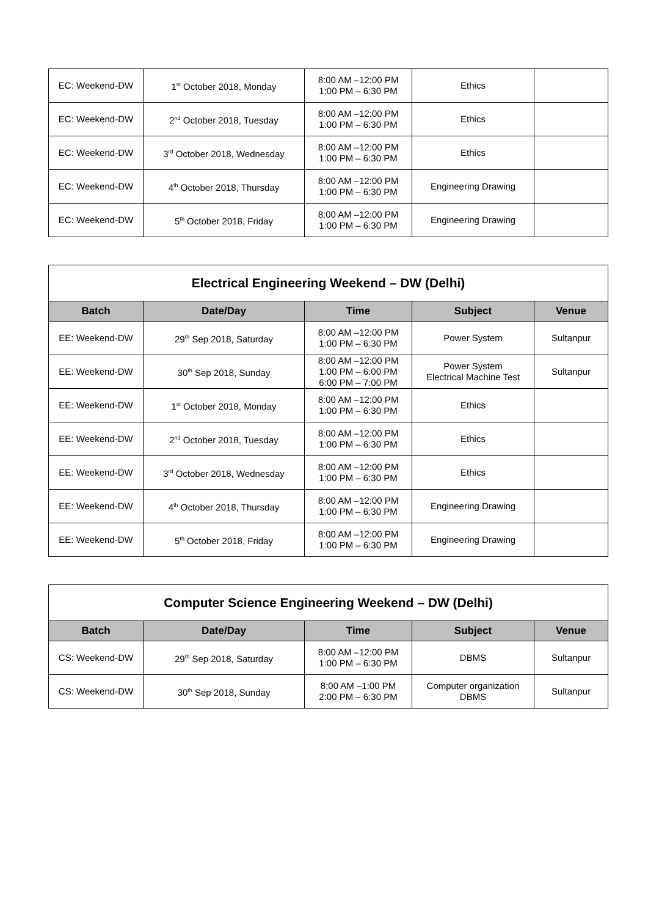| EC: Weekend-DW | 1<sup>st</sup> October 2018, Monday | 8:00 AM –12:00 PM 1:00 PM – 6:30 PM | Ethics | |
| EC: Weekend-DW | 2<sup>nd</sup> October 2018, Tuesday | 8:00 AM –12:00 PM 1:00 PM – 6:30 PM | Ethics | |
| EC: Weekend-DW | 3<sup>rd</sup> October 2018, Wednesday | 8:00 AM –12:00 PM 1:00 PM – 6:30 PM | Ethics | |
| EC: Weekend-DW | 4<sup>th</sup> October 2018, Thursday | 8:00 AM –12:00 PM 1:00 PM – 6:30 PM | Engineering Drawing | |
| EC: Weekend-DW | 5<sup>th</sup> October 2018, Friday | 8:00 AM –12:00 PM 1:00 PM – 6:30 PM | Engineering Drawing | |
| Electrical Engineering Weekend – DW (Delhi) | | | | |
| Batch | Date/Day | Time | Subject | Venue |
| EE: Weekend-DW | 29<sup>th</sup> Sep 2018, Saturday | 8:00 AM –12:00 PM 1:00 PM – 6:30 PM | Power System | Sultanpur |
| EE: Weekend-DW | 30<sup>th</sup> Sep 2018, Sunday | 8:00 AM –12:00 PM 1:00 PM – 6:00 PM 6:00 PM – 7:00 PM | Power System Electrical Machine Test | Sultanpur |
| EE: Weekend-DW | 1<sup>st</sup> October 2018, Monday | 8:00 AM –12:00 PM 1:00 PM – 6:30 PM | Ethics | |
| EE: Weekend-DW | 2<sup>nd</sup> October 2018, Tuesday | 8:00 AM –12:00 PM 1:00 PM – 6:30 PM | Ethics | |
| EE: Weekend-DW | 3<sup>rd</sup> October 2018, Wednesday | 8:00 AM –12:00 PM 1:00 PM – 6:30 PM | Ethics | |
| EE: Weekend-DW | 4<sup>th</sup> October 2018, Thursday | 8:00 AM –12:00 PM 1:00 PM – 6:30 PM | Engineering Drawing | |
| EE: Weekend-DW | 5<sup>th</sup> October 2018, Friday | 8:00 AM –12:00 PM 1:00 PM – 6:30 PM | Engineering Drawing | |
| Computer Science Engineering Weekend – DW (Delhi) | | | | |
| Batch | Date/Day | Time | Subject | Venue |
| CS: Weekend-DW | 29<sup>th</sup> Sep 2018, Saturday | 8:00 AM –12:00 PM 1:00 PM – 6:30 PM | DBMS | Sultanpur |
| CS: Weekend-DW | 30<sup>th</sup> Sep 2018, Sunday | 8:00 AM –1:00 PM 2:00 PM – 6:30 PM | Computer organization DBMS | Sultanpur |